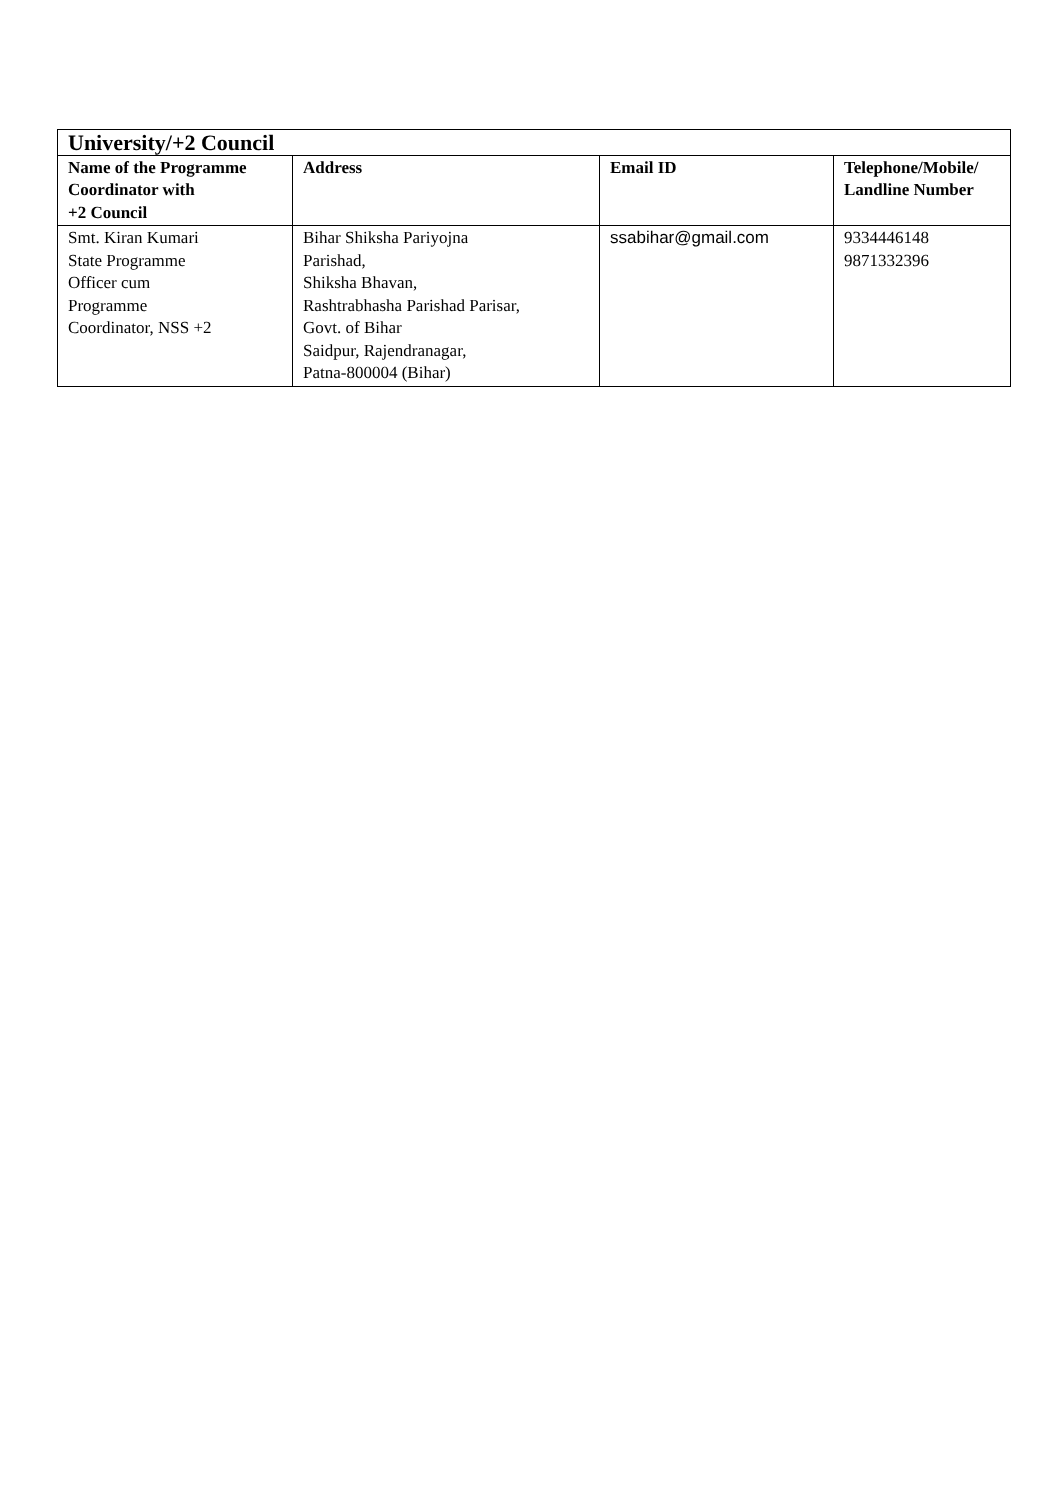| University/+2 Council | | | |
| --- | --- | --- | --- |
| Name of the Programme Coordinator with +2 Council | Address | Email ID | Telephone/Mobile/ Landline Number |
| Smt. Kiran Kumari State Programme Officer cum Programme Coordinator, NSS +2 | Bihar Shiksha Pariyojna Parishad, Shiksha Bhavan, Rashtrabhasha Parishad Parisar, Govt. of Bihar Saidpur, Rajendranagar, Patna-800004 (Bihar) | ssabihar@gmail.com | 9334446148 9871332396 |